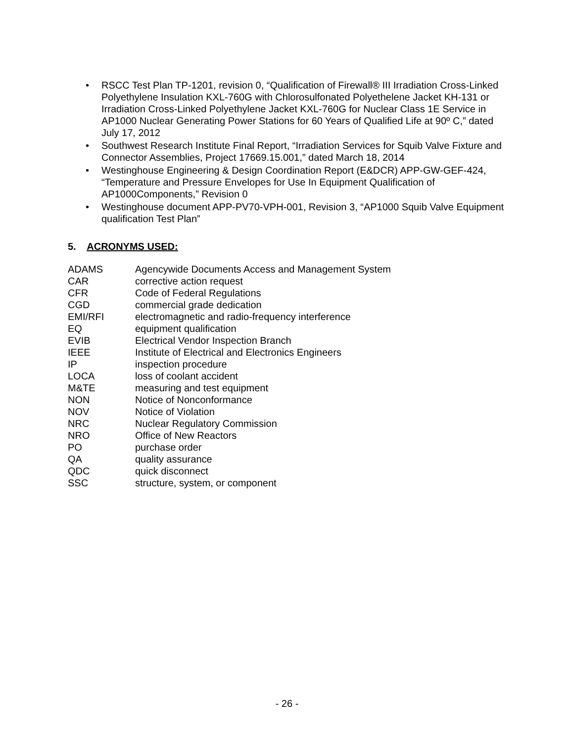• RSCC Test Plan TP-1201, revision 0, “Qualification of Firewall® III Irradiation Cross-Linked Polyethylene Insulation KXL-760G with Chlorosulfonated Polyethelene Jacket KH-131 or Irradiation Cross-Linked Polyethylene Jacket KXL-760G for Nuclear Class 1E Service in AP1000 Nuclear Generating Power Stations for 60 Years of Qualified Life at 90º C,” dated July 17, 2012
• Southwest Research Institute Final Report, “Irradiation Services for Squib Valve Fixture and Connector Assemblies, Project 17669.15.001,” dated March 18, 2014
• Westinghouse Engineering & Design Coordination Report (E&DCR) APP-GW-GEF-424, “Temperature and Pressure Envelopes for Use In Equipment Qualification of AP1000Components,” Revision 0
• Westinghouse document APP-PV70-VPH-001, Revision 3, “AP1000 Squib Valve Equipment qualification Test Plan”
5. ACRONYMS USED:
ADAMS
Agencywide Documents Access and Management System
CAR
corrective action request
CFR
Code of Federal Regulations
CGD
commercial grade dedication
EMI/RFI
electromagnetic and radio-frequency interference
EQ
equipment qualification
EVIB
Electrical Vendor Inspection Branch
IEEE
Institute of Electrical and Electronics Engineers
IP
inspection procedure
LOCA
loss of coolant accident
M&TE
measuring and test equipment
NON
Notice of Nonconformance
NOV
Notice of Violation
NRC
Nuclear Regulatory Commission
NRO
Office of New Reactors
PO
purchase order
QA
quality assurance
QDC
quick disconnect
SSC
structure, system, or component
- 26 -